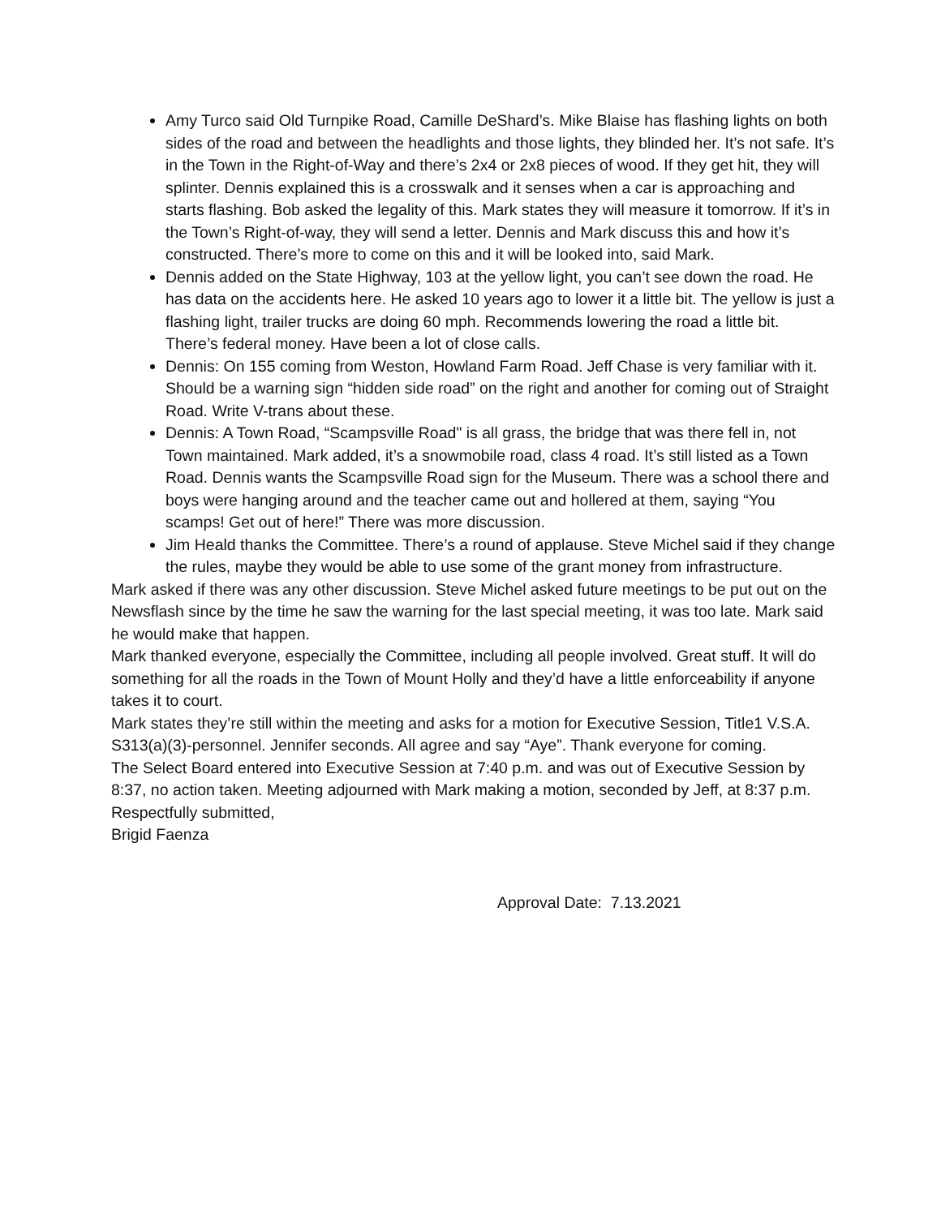Amy Turco said Old Turnpike Road, Camille DeShard’s. Mike Blaise has flashing lights on both sides of the road and between the headlights and those lights, they blinded her. It’s not safe. It’s in the Town in the Right-of-Way and there’s 2x4 or 2x8 pieces of wood. If they get hit, they will splinter. Dennis explained this is a crosswalk and it senses when a car is approaching and starts flashing. Bob asked the legality of this. Mark states they will measure it tomorrow. If it’s in the Town’s Right-of-way, they will send a letter. Dennis and Mark discuss this and how it’s constructed. There’s more to come on this and it will be looked into, said Mark.
Dennis added on the State Highway, 103 at the yellow light, you can’t see down the road. He has data on the accidents here. He asked 10 years ago to lower it a little bit. The yellow is just a flashing light, trailer trucks are doing 60 mph. Recommends lowering the road a little bit. There’s federal money. Have been a lot of close calls.
Dennis: On 155 coming from Weston, Howland Farm Road. Jeff Chase is very familiar with it. Should be a warning sign “hidden side road” on the right and another for coming out of Straight Road. Write V-trans about these.
Dennis: A Town Road, “Scampsville Road" is all grass, the bridge that was there fell in, not Town maintained. Mark added, it’s a snowmobile road, class 4 road. It’s still listed as a Town Road. Dennis wants the Scampsville Road sign for the Museum. There was a school there and boys were hanging around and the teacher came out and hollered at them, saying “You scamps! Get out of here!” There was more discussion.
Jim Heald thanks the Committee. There’s a round of applause. Steve Michel said if they change the rules, maybe they would be able to use some of the grant money from infrastructure.
Mark asked if there was any other discussion. Steve Michel asked future meetings to be put out on the Newsflash since by the time he saw the warning for the last special meeting, it was too late. Mark said he would make that happen.
Mark thanked everyone, especially the Committee, including all people involved. Great stuff. It will do something for all the roads in the Town of Mount Holly and they’d have a little enforceability if anyone takes it to court.
Mark states they’re still within the meeting and asks for a motion for Executive Session, Title1 V.S.A. S313(a)(3)-personnel. Jennifer seconds. All agree and say “Aye”. Thank everyone for coming.
The Select Board entered into Executive Session at 7:40 p.m. and was out of Executive Session by 8:37, no action taken. Meeting adjourned with Mark making a motion, seconded by Jeff, at 8:37 p.m.
Respectfully submitted,
Brigid Faenza
Approval Date: 7.13.2021